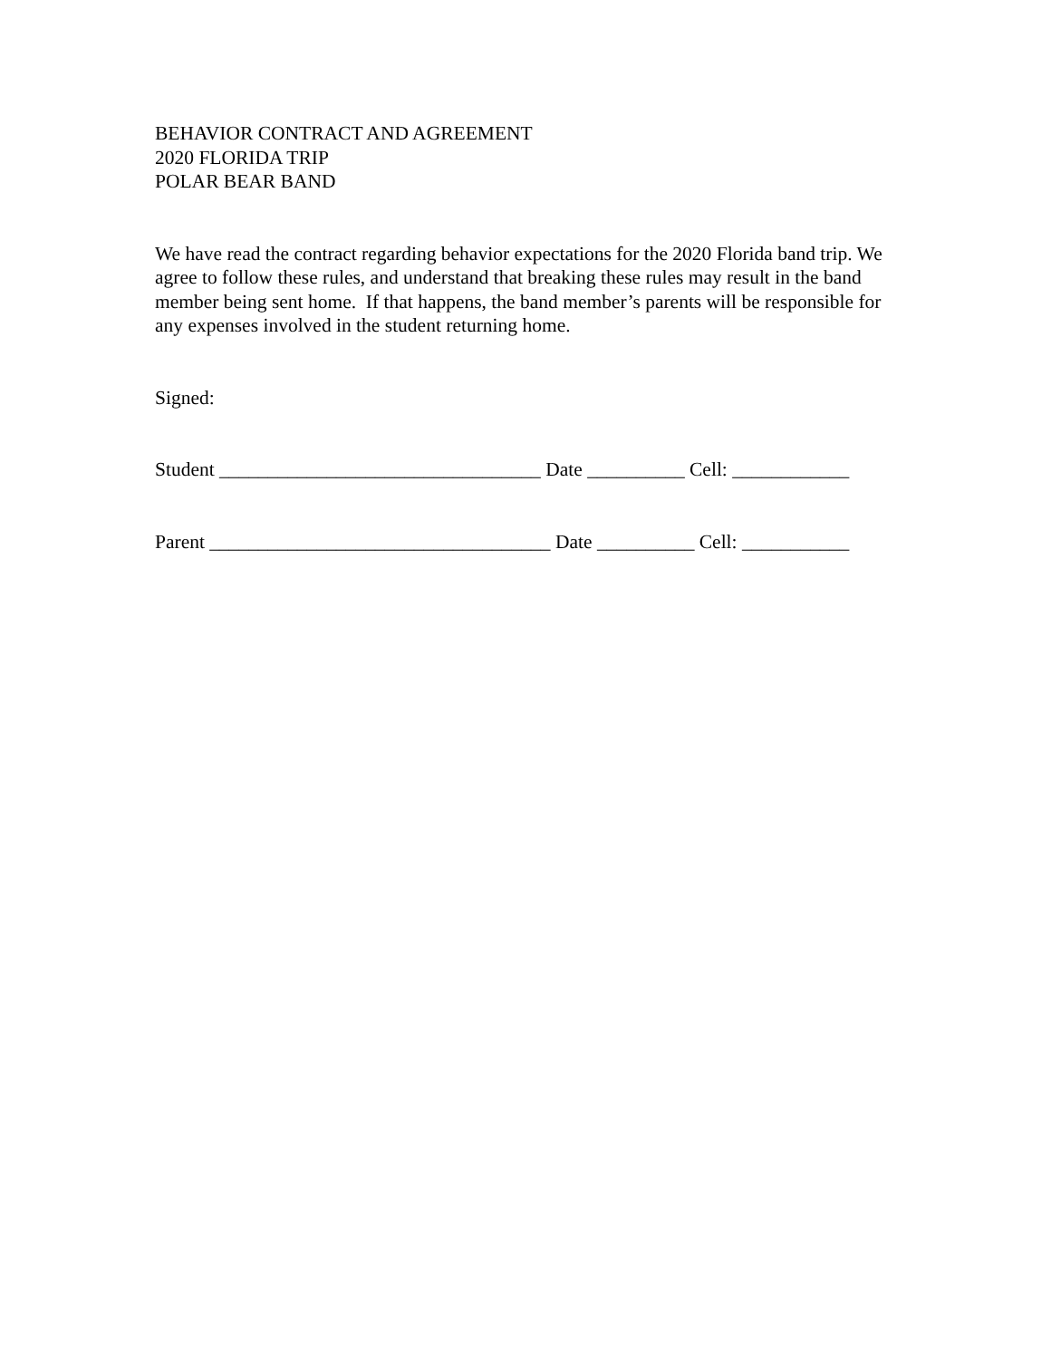BEHAVIOR CONTRACT AND AGREEMENT
2020 FLORIDA TRIP
POLAR BEAR BAND
We have read the contract regarding behavior expectations for the 2020 Florida band trip. We agree to follow these rules, and understand that breaking these rules may result in the band member being sent home. If that happens, the band member’s parents will be responsible for any expenses involved in the student returning home.
Signed:
Student _________________________________ Date __________ Cell: ____________
Parent ___________________________________ Date __________ Cell: ___________